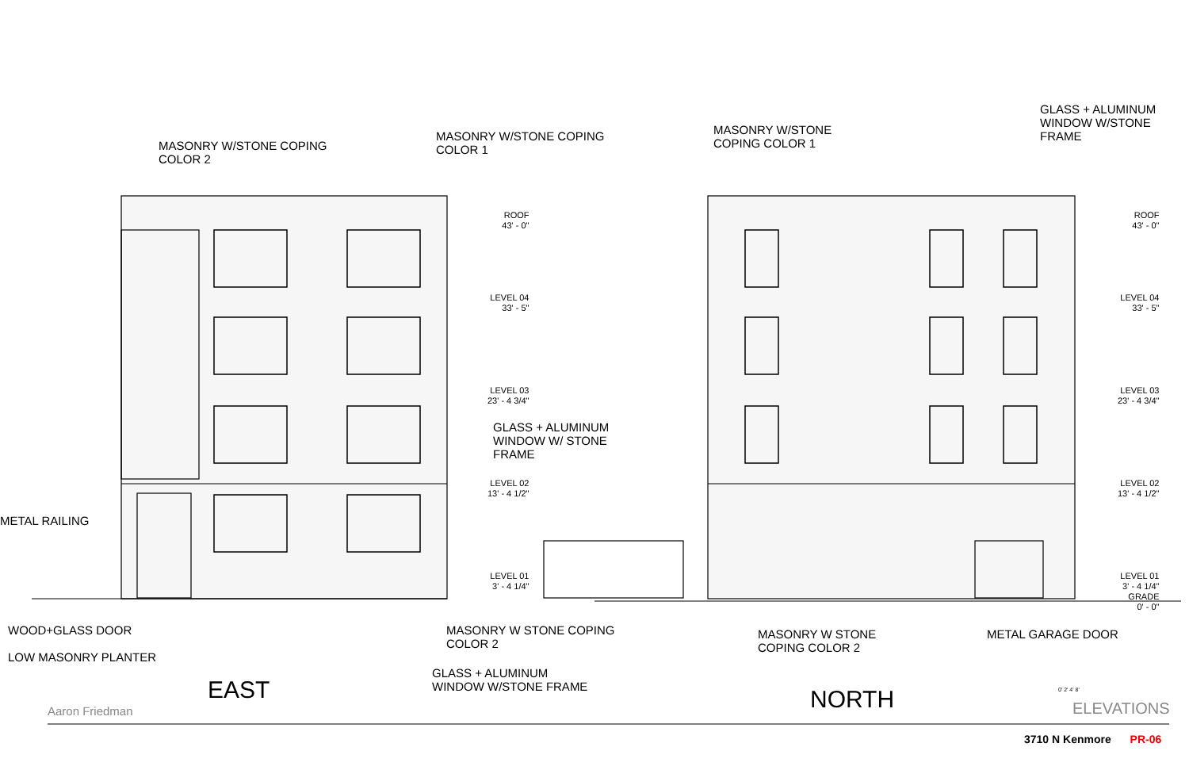MASONRY W/STONE COPING
COLOR 2
MASONRY W/STONE COPING
COLOR 1
MASONRY W/STONE
COPING COLOR 1
GLASS + ALUMINUM
WINDOW W/STONE
FRAME
GLASS + ALUMINUM
WINDOW W/ STONE
FRAME
METAL RAILING
ROOF
43' - 0"
LEVEL 04
33' - 5"
LEVEL 03
23' - 4 3/4"
LEVEL 02
13' - 4 1/2"
LEVEL 01
3' - 4 1/4"
ROOF
43' - 0"
LEVEL 04
33' - 5"
LEVEL 03
23' - 4 3/4"
LEVEL 02
13' - 4 1/2"
LEVEL 01
3' - 4 1/4"
GRADE
0' - 0"
WOOD+GLASS DOOR
LOW MASONRY PLANTER
MASONRY W STONE COPING
COLOR 2
GLASS + ALUMINUM
WINDOW W/STONE FRAME
MASONRY W STONE
COPING COLOR 2
METAL GARAGE DOOR
EAST NORTH 0' 2' 4' 8'
Aaron Friedman ELEVATIONS
3710 N Kenmore PR-06